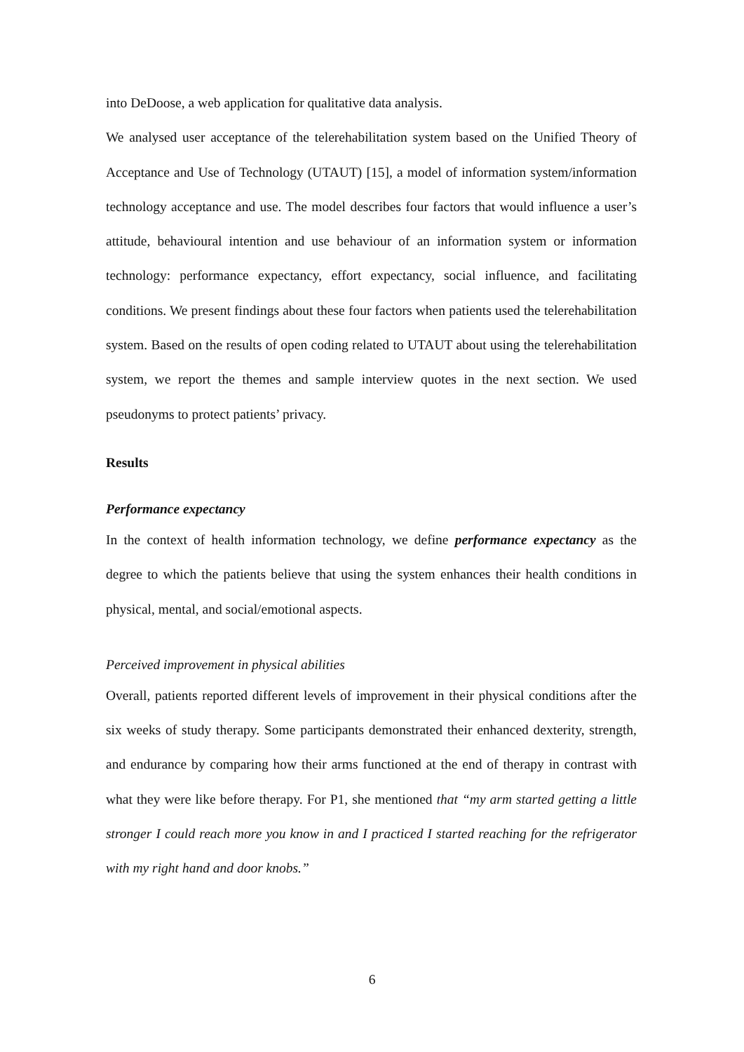into DeDoose, a web application for qualitative data analysis.
We analysed user acceptance of the telerehabilitation system based on the Unified Theory of Acceptance and Use of Technology (UTAUT) [15], a model of information system/information technology acceptance and use. The model describes four factors that would influence a user’s attitude, behavioural intention and use behaviour of an information system or information technology: performance expectancy, effort expectancy, social influence, and facilitating conditions. We present findings about these four factors when patients used the telerehabilitation system. Based on the results of open coding related to UTAUT about using the telerehabilitation system, we report the themes and sample interview quotes in the next section. We used pseudonyms to protect patients’ privacy.
Results
Performance expectancy
In the context of health information technology, we define performance expectancy as the degree to which the patients believe that using the system enhances their health conditions in physical, mental, and social/emotional aspects.
Perceived improvement in physical abilities
Overall, patients reported different levels of improvement in their physical conditions after the six weeks of study therapy. Some participants demonstrated their enhanced dexterity, strength, and endurance by comparing how their arms functioned at the end of therapy in contrast with what they were like before therapy. For P1, she mentioned that “my arm started getting a little stronger I could reach more you know in and I practiced I started reaching for the refrigerator with my right hand and door knobs.”
6